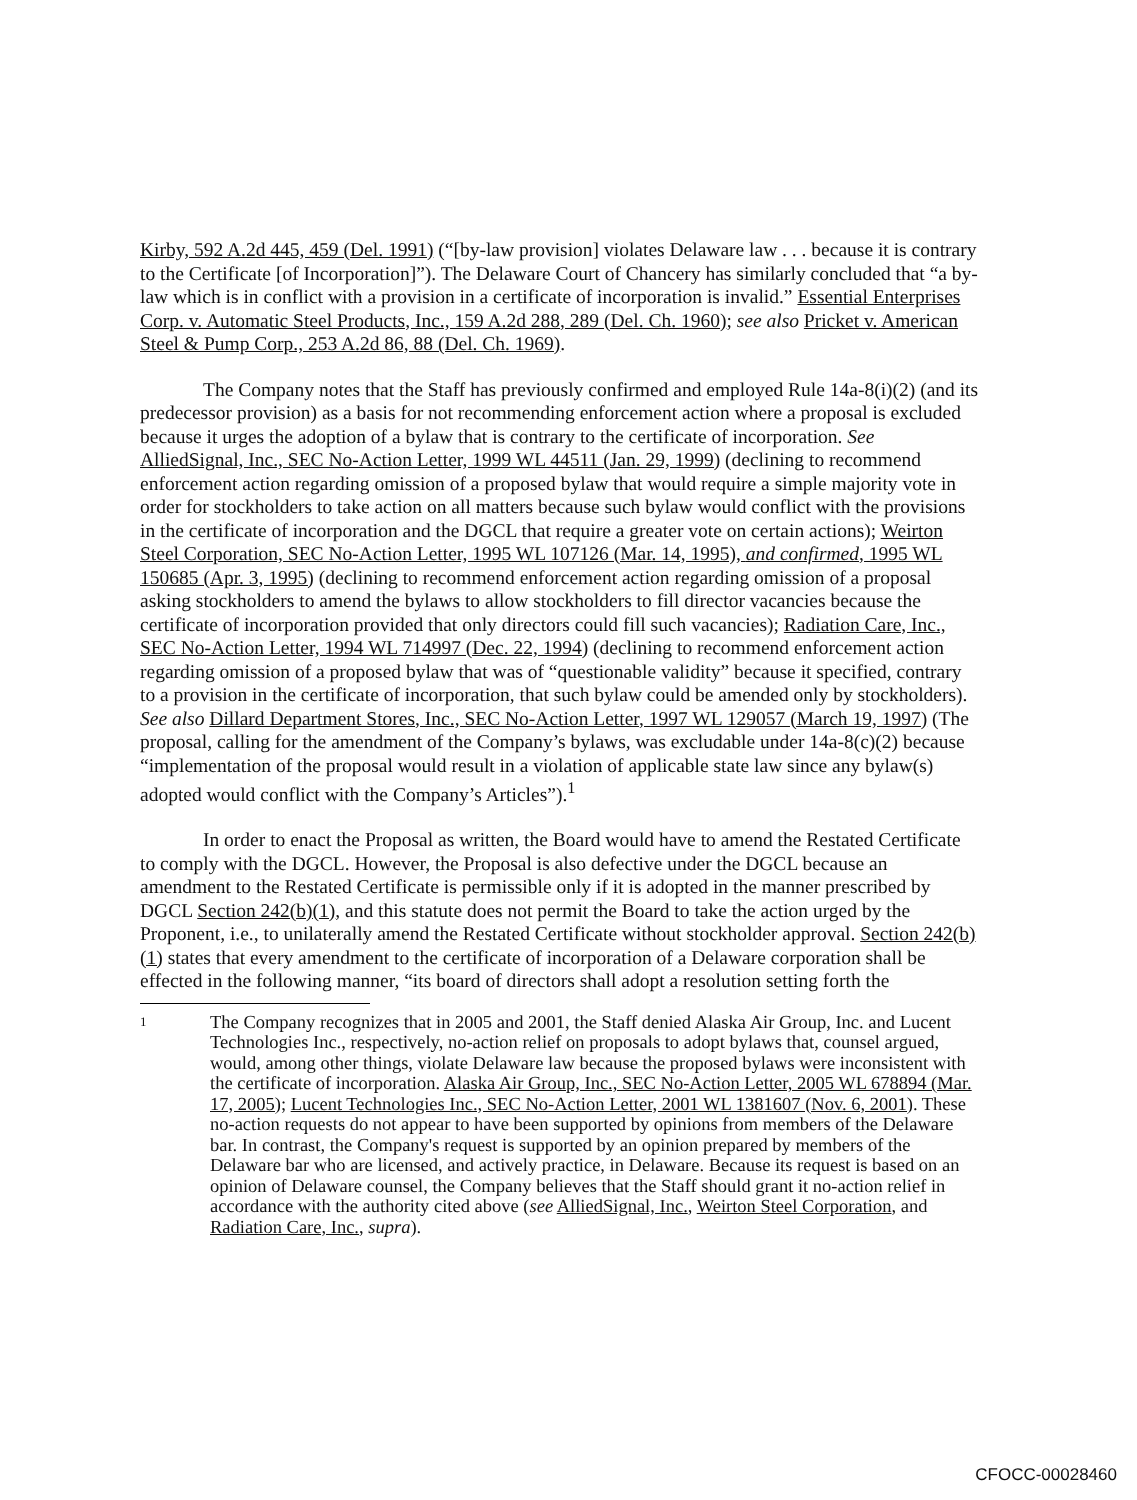Kirby, 592 A.2d 445, 459 (Del. 1991) (“[by-law provision] violates Delaware law . . . because it is contrary to the Certificate [of Incorporation]”). The Delaware Court of Chancery has similarly concluded that “a by-law which is in conflict with a provision in a certificate of incorporation is invalid.” Essential Enterprises Corp. v. Automatic Steel Products, Inc., 159 A.2d 288, 289 (Del. Ch. 1960); see also Pricket v. American Steel & Pump Corp., 253 A.2d 86, 88 (Del. Ch. 1969).
The Company notes that the Staff has previously confirmed and employed Rule 14a-8(i)(2) (and its predecessor provision) as a basis for not recommending enforcement action where a proposal is excluded because it urges the adoption of a bylaw that is contrary to the certificate of incorporation. See AlliedSignal, Inc., SEC No-Action Letter, 1999 WL 44511 (Jan. 29, 1999) (declining to recommend enforcement action regarding omission of a proposed bylaw that would require a simple majority vote in order for stockholders to take action on all matters because such bylaw would conflict with the provisions in the certificate of incorporation and the DGCL that require a greater vote on certain actions); Weirton Steel Corporation, SEC No-Action Letter, 1995 WL 107126 (Mar. 14, 1995), and confirmed, 1995 WL 150685 (Apr. 3, 1995) (declining to recommend enforcement action regarding omission of a proposal asking stockholders to amend the bylaws to allow stockholders to fill director vacancies because the certificate of incorporation provided that only directors could fill such vacancies); Radiation Care, Inc., SEC No-Action Letter, 1994 WL 714997 (Dec. 22, 1994) (declining to recommend enforcement action regarding omission of a proposed bylaw that was of “questionable validity” because it specified, contrary to a provision in the certificate of incorporation, that such bylaw could be amended only by stockholders). See also Dillard Department Stores, Inc., SEC No-Action Letter, 1997 WL 129057 (March 19, 1997) (The proposal, calling for the amendment of the Company’s bylaws, was excludable under 14a-8(c)(2) because “implementation of the proposal would result in a violation of applicable state law since any bylaw(s) adopted would conflict with the Company’s Articles”).<sup>1</sup>
In order to enact the Proposal as written, the Board would have to amend the Restated Certificate to comply with the DGCL. However, the Proposal is also defective under the DGCL because an amendment to the Restated Certificate is permissible only if it is adopted in the manner prescribed by DGCL Section 242(b)(1), and this statute does not permit the Board to take the action urged by the Proponent, i.e., to unilaterally amend the Restated Certificate without stockholder approval. Section 242(b)(1) states that every amendment to the certificate of incorporation of a Delaware corporation shall be effected in the following manner, “its board of directors shall adopt a resolution setting forth the
1
The Company recognizes that in 2005 and 2001, the Staff denied Alaska Air Group, Inc. and Lucent Technologies Inc., respectively, no-action relief on proposals to adopt bylaws that, counsel argued, would, among other things, violate Delaware law because the proposed bylaws were inconsistent with the certificate of incorporation. Alaska Air Group, Inc., SEC No-Action Letter, 2005 WL 678894 (Mar. 17, 2005); Lucent Technologies Inc., SEC No-Action Letter, 2001 WL 1381607 (Nov. 6, 2001). These no-action requests do not appear to have been supported by opinions from members of the Delaware bar. In contrast, the Company's request is supported by an opinion prepared by members of the Delaware bar who are licensed, and actively practice, in Delaware. Because its request is based on an opinion of Delaware counsel, the Company believes that the Staff should grant it no-action relief in accordance with the authority cited above (see AlliedSignal, Inc., Weirton Steel Corporation, and Radiation Care, Inc., supra).
CFOCC-00028460